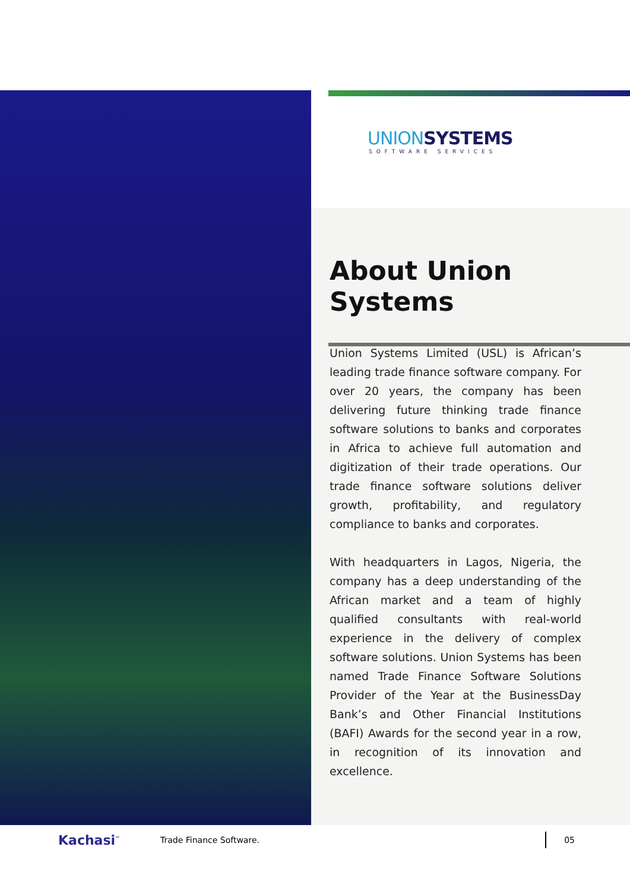UNIONSYSTEMS
SOFTWARE SERVICES
About Union Systems
Union Systems Limited (USL) is African’s leading trade finance software company. For over 20 years, the company has been delivering future thinking trade finance software solutions to banks and corporates in Africa to achieve full automation and digitization of their trade operations. Our trade finance software solutions deliver growth, profitability, and regulatory compliance to banks and corporates.
With headquarters in Lagos, Nigeria, the company has a deep understanding of the African market and a team of highly qualified consultants with real-world experience in the delivery of complex software solutions. Union Systems has been named Trade Finance Software Solutions Provider of the Year at the BusinessDay Bank’s and Other Financial Institutions (BAFI) Awards for the second year in a row, in recognition of its innovation and excellence.
Kachasi<sup>™</sup>
Trade Finance Software.
05